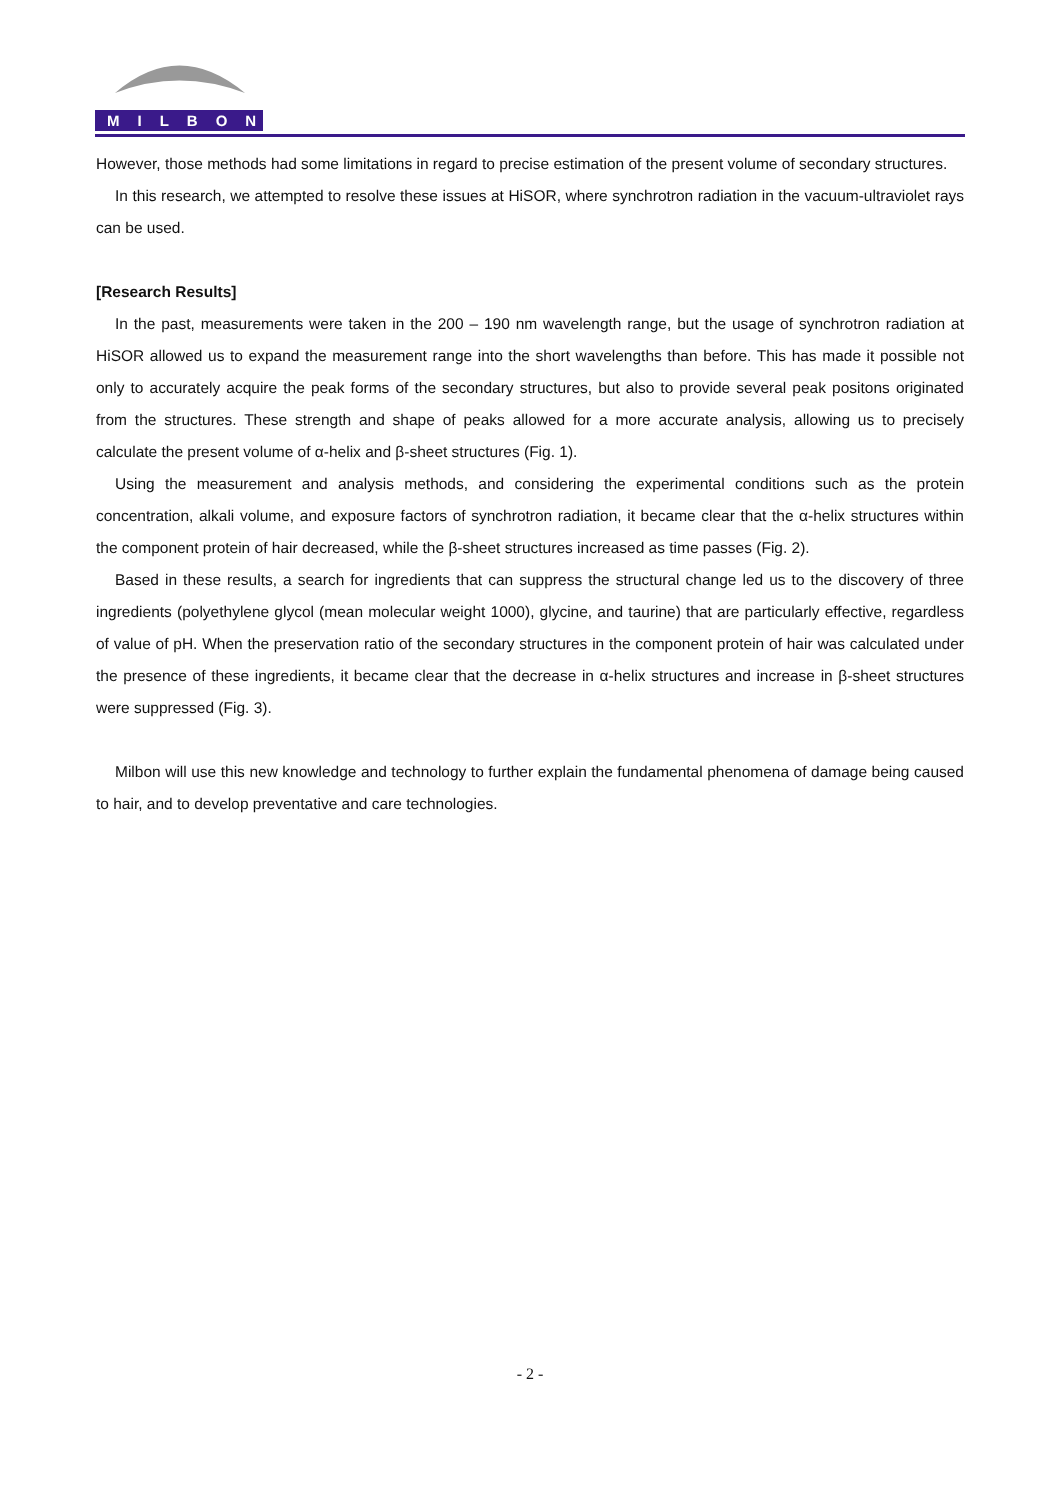MILBON
However, those methods had some limitations in regard to precise estimation of the present volume of secondary structures.
In this research, we attempted to resolve these issues at HiSOR, where synchrotron radiation in the vacuum-ultraviolet rays can be used.
[Research Results]
In the past, measurements were taken in the 200 – 190 nm wavelength range, but the usage of synchrotron radiation at HiSOR allowed us to expand the measurement range into the short wavelengths than before. This has made it possible not only to accurately acquire the peak forms of the secondary structures, but also to provide several peak positons originated from the structures. These strength and shape of peaks allowed for a more accurate analysis, allowing us to precisely calculate the present volume of α-helix and β-sheet structures (Fig. 1).
Using the measurement and analysis methods, and considering the experimental conditions such as the protein concentration, alkali volume, and exposure factors of synchrotron radiation, it became clear that the α-helix structures within the component protein of hair decreased, while the β-sheet structures increased as time passes (Fig. 2).
Based in these results, a search for ingredients that can suppress the structural change led us to the discovery of three ingredients (polyethylene glycol (mean molecular weight 1000), glycine, and taurine) that are particularly effective, regardless of value of pH. When the preservation ratio of the secondary structures in the component protein of hair was calculated under the presence of these ingredients, it became clear that the decrease in α-helix structures and increase in β-sheet structures were suppressed (Fig. 3).
Milbon will use this new knowledge and technology to further explain the fundamental phenomena of damage being caused to hair, and to develop preventative and care technologies.
- 2 -